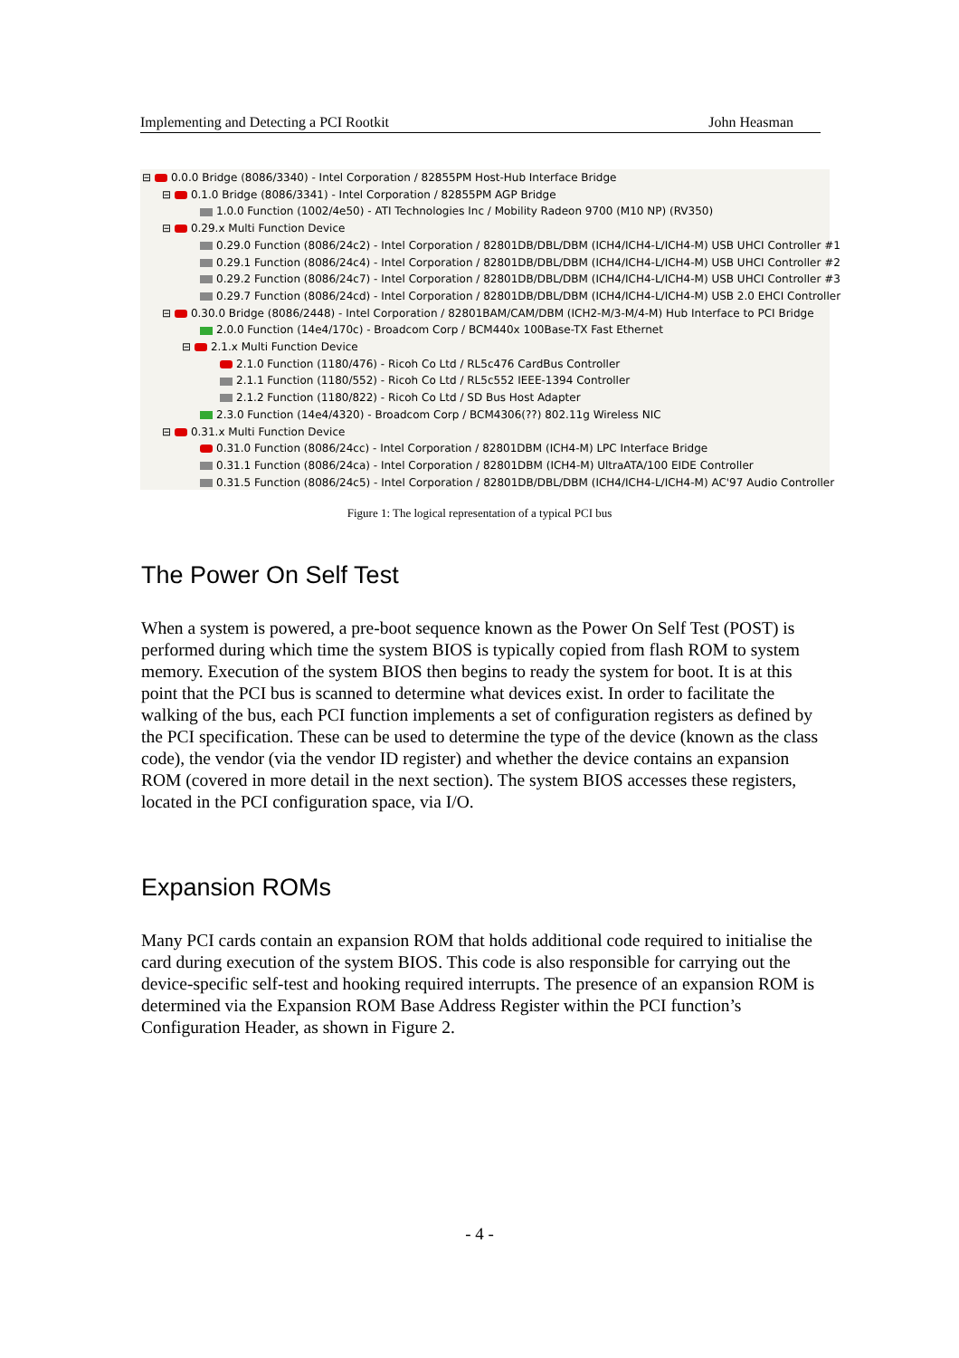Implementing and Detecting a PCI Rootkit John Heasman
⊟ 0.0.0 Bridge (8086/3340) - Intel Corporation / 82855PM Host-Hub Interface Bridge
⊟ 0.1.0 Bridge (8086/3341) - Intel Corporation / 82855PM AGP Bridge
1.0.0 Function (1002/4e50) - ATI Technologies Inc / Mobility Radeon 9700 (M10 NP) (RV350)
⊟ 0.29.x Multi Function Device
0.29.0 Function (8086/24c2) - Intel Corporation / 82801DB/DBL/DBM (ICH4/ICH4-L/ICH4-M) USB UHCI Controller #1
0.29.1 Function (8086/24c4) - Intel Corporation / 82801DB/DBL/DBM (ICH4/ICH4-L/ICH4-M) USB UHCI Controller #2
0.29.2 Function (8086/24c7) - Intel Corporation / 82801DB/DBL/DBM (ICH4/ICH4-L/ICH4-M) USB UHCI Controller #3
0.29.7 Function (8086/24cd) - Intel Corporation / 82801DB/DBL/DBM (ICH4/ICH4-L/ICH4-M) USB 2.0 EHCI Controller
⊟ 0.30.0 Bridge (8086/2448) - Intel Corporation / 82801BAM/CAM/DBM (ICH2-M/3-M/4-M) Hub Interface to PCI Bridge
2.0.0 Function (14e4/170c) - Broadcom Corp / BCM440x 100Base-TX Fast Ethernet
⊟ 2.1.x Multi Function Device
2.1.0 Function (1180/476) - Ricoh Co Ltd / RL5c476 CardBus Controller
2.1.1 Function (1180/552) - Ricoh Co Ltd / RL5c552 IEEE-1394 Controller
2.1.2 Function (1180/822) - Ricoh Co Ltd / SD Bus Host Adapter
2.3.0 Function (14e4/4320) - Broadcom Corp / BCM4306(??) 802.11g Wireless NIC
⊟ 0.31.x Multi Function Device
0.31.0 Function (8086/24cc) - Intel Corporation / 82801DBM (ICH4-M) LPC Interface Bridge
0.31.1 Function (8086/24ca) - Intel Corporation / 82801DBM (ICH4-M) UltraATA/100 EIDE Controller
0.31.5 Function (8086/24c5) - Intel Corporation / 82801DB/DBL/DBM (ICH4/ICH4-L/ICH4-M) AC'97 Audio Controller
Figure 1: The logical representation of a typical PCI bus
The Power On Self Test
When a system is powered, a pre-boot sequence known as the Power On Self Test (POST) is performed during which time the system BIOS is typically copied from flash ROM to system memory. Execution of the system BIOS then begins to ready the system for boot. It is at this point that the PCI bus is scanned to determine what devices exist. In order to facilitate the walking of the bus, each PCI function implements a set of configuration registers as defined by the PCI specification. These can be used to determine the type of the device (known as the class code), the vendor (via the vendor ID register) and whether the device contains an expansion ROM (covered in more detail in the next section). The system BIOS accesses these registers, located in the PCI configuration space, via I/O.
Expansion ROMs
Many PCI cards contain an expansion ROM that holds additional code required to initialise the card during execution of the system BIOS. This code is also responsible for carrying out the device-specific self-test and hooking required interrupts. The presence of an expansion ROM is determined via the Expansion ROM Base Address Register within the PCI function’s Configuration Header, as shown in Figure 2.
- 4 -